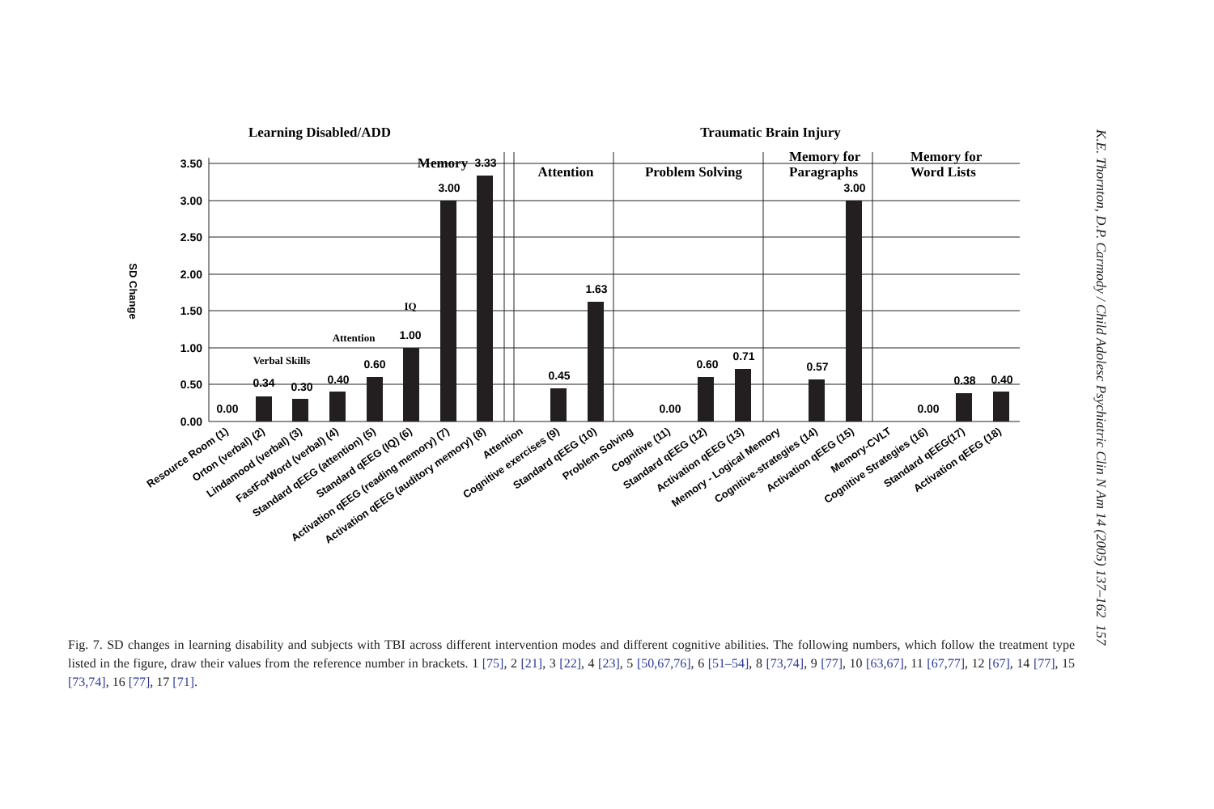Learning Disabled/ADD
Traumatic Brain Injury
SD Change
3.50
3.00
2.50
2.00
1.50
1.00
0.50
0.00
0.00
0.34
0.30
0.40
0.60
1.00
3.00
3.33
0.45
1.63
0.00
0.60
0.71
0.57
3.00
0.00
0.38
0.40
Verbal Skills
Attention
IQ
Memory
Attention
Problem Solving
Memory for
Paragraphs
Memory for
Word Lists
Resource Room (1)
Orton (verbal) (2)
Lindamood (verbal) (3)
FastForWord (verbal) (4)
Standard qEEG (attention) (5)
Standard qEEG (IQ) (6)
Activation qEEG (reading memory) (7)
Activation qEEG (auditory memory) (8)
Attention
Cognitive exercises (9)
Standard qEEG (10)
Problem Solving
Cognitive (11)
Standard qEEG (12)
Activation qEEG (13)
Memory - Logical Memory
Cognitive-strategies (14)
Activation qEEG (15)
Memory-CVLT
Cognitive Strategies (16)
Standard qEEG(17)
Activation qEEG (18)
Fig. 7. SD changes in learning disability and subjects with TBI across different intervention modes and different cognitive abilities. The following numbers, which follow the treatment type listed in the figure, draw their values from the reference number in brackets. 1 [75], 2 [21], 3 [22], 4 [23], 5 [50,67,76], 6 [51–54], 8 [73,74], 9 [77], 10 [63,67], 11 [67,77], 12 [67], 14 [77], 15 [73,74], 16 [77], 17 [71].
K.E. Thornton, D.P. Carmody / Child Adolesc Psychiatric Clin N Am 14 (2005) 137–162 157